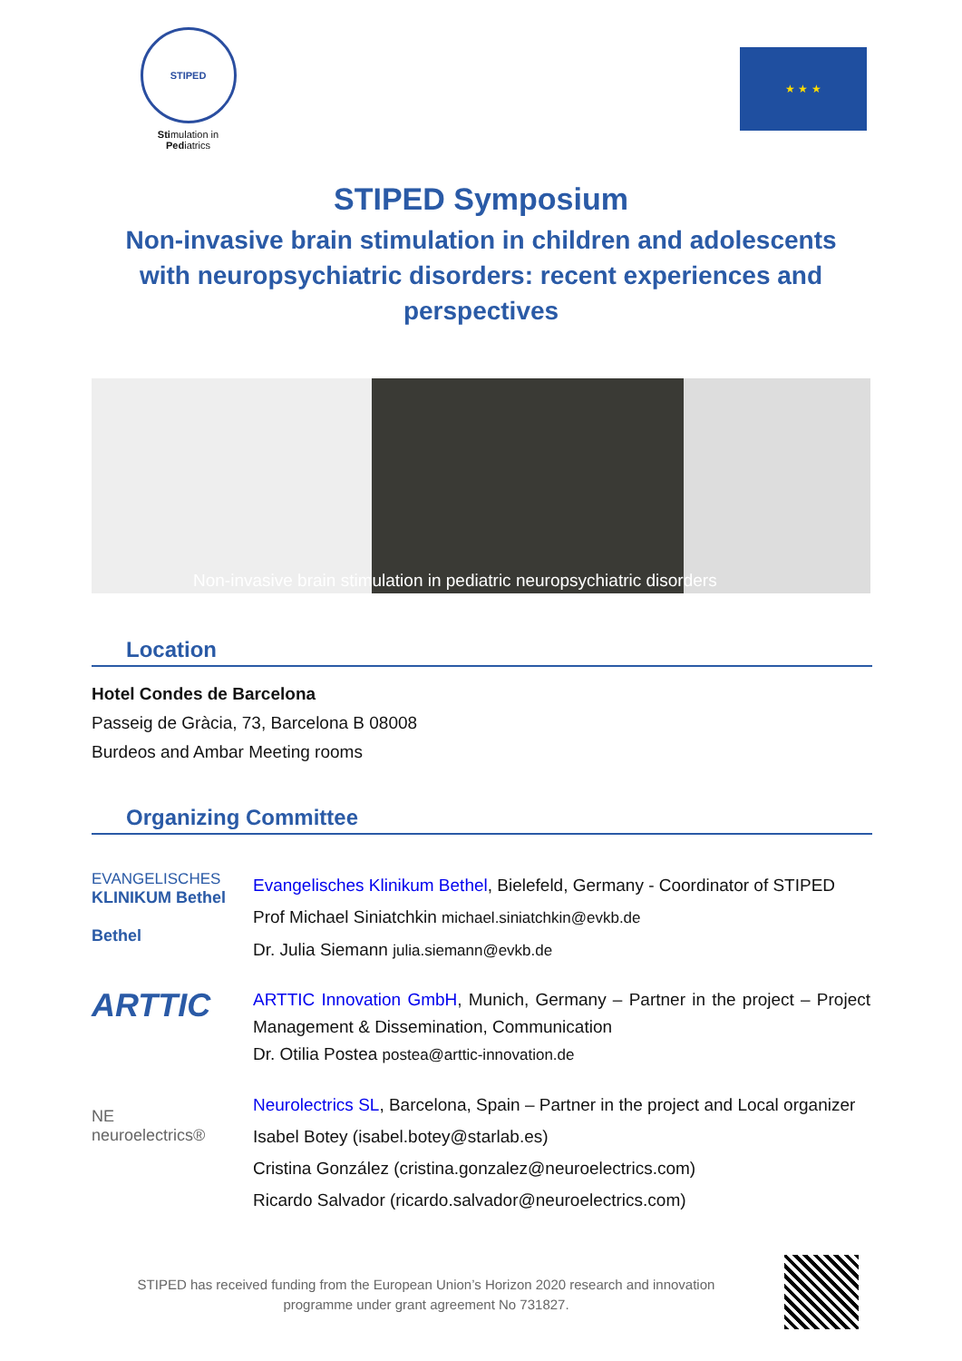STIPED
Stimulation in Pediatrics
★ ★ ★
STIPED Symposium
Non-invasive brain stimulation in children and adolescents with neuropsychiatric disorders: recent experiences and perspectives
Non-invasive brain stimulation in pediatric neuropsychiatric disorders
Location
Hotel Condes de Barcelona
Passeig de Gràcia, 73, Barcelona B 08008
Burdeos and Ambar Meeting rooms
Organizing Committee
EVANGELISCHES
KLINIKUM Bethel
Bethel
Evangelisches Klinikum Bethel, Bielefeld, Germany - Coordinator of STIPED
Prof Michael Siniatchkin michael.siniatchkin@evkb.de
Dr. Julia Siemann julia.siemann@evkb.de
ARTTIC
ARTTIC Innovation GmbH, Munich, Germany – Partner in the project – Project Management & Dissemination, Communication
Dr. Otilia Postea postea@arttic-innovation.de
NE
neuroelectrics®
Neurolectrics SL, Barcelona, Spain – Partner in the project and Local organizer
Isabel Botey (isabel.botey@starlab.es)
Cristina González (cristina.gonzalez@neuroelectrics.com)
Ricardo Salvador (ricardo.salvador@neuroelectrics.com)
STIPED has received funding from the European Union’s Horizon 2020 research and innovation programme under grant agreement No 731827.